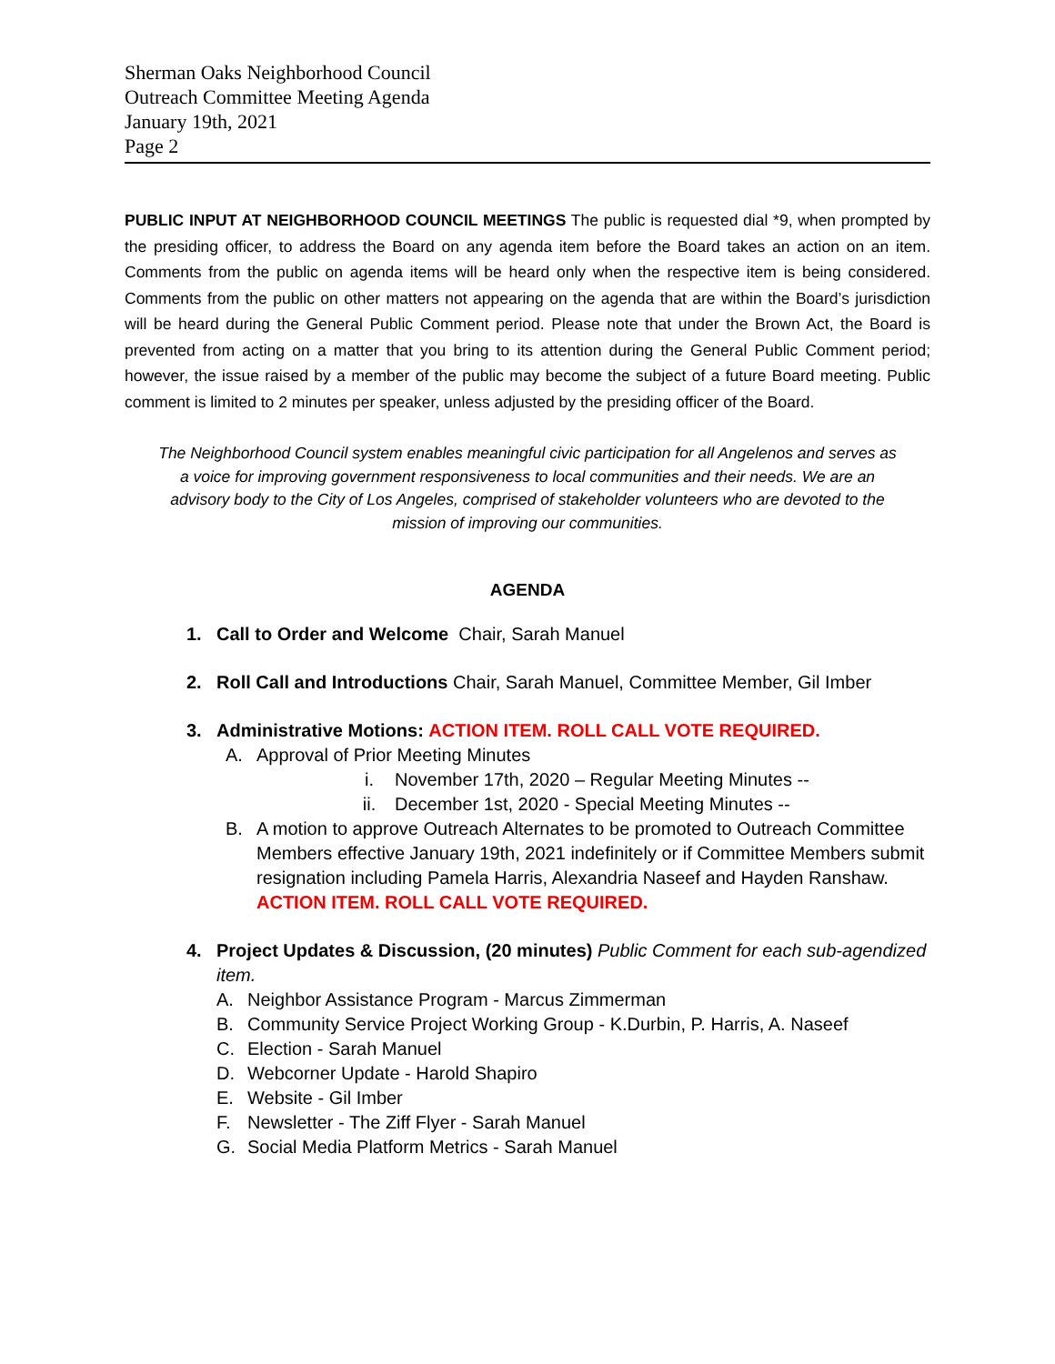Sherman Oaks Neighborhood Council
Outreach Committee Meeting Agenda
January 19th, 2021
Page 2
PUBLIC INPUT AT NEIGHBORHOOD COUNCIL MEETINGS The public is requested dial *9, when prompted by the presiding officer, to address the Board on any agenda item before the Board takes an action on an item. Comments from the public on agenda items will be heard only when the respective item is being considered. Comments from the public on other matters not appearing on the agenda that are within the Board’s jurisdiction will be heard during the General Public Comment period. Please note that under the Brown Act, the Board is prevented from acting on a matter that you bring to its attention during the General Public Comment period; however, the issue raised by a member of the public may become the subject of a future Board meeting. Public comment is limited to 2 minutes per speaker, unless adjusted by the presiding officer of the Board.
The Neighborhood Council system enables meaningful civic participation for all Angelenos and serves as a voice for improving government responsiveness to local communities and their needs. We are an advisory body to the City of Los Angeles, comprised of stakeholder volunteers who are devoted to the mission of improving our communities.
AGENDA
1. Call to Order and Welcome Chair, Sarah Manuel
2. Roll Call and Introductions Chair, Sarah Manuel, Committee Member, Gil Imber
3. Administrative Motions: ACTION ITEM. ROLL CALL VOTE REQUIRED.
A. Approval of Prior Meeting Minutes
i. November 17th, 2020 – Regular Meeting Minutes --
ii. December 1st, 2020 - Special Meeting Minutes --
B. A motion to approve Outreach Alternates to be promoted to Outreach Committee Members effective January 19th, 2021 indefinitely or if Committee Members submit resignation including Pamela Harris, Alexandria Naseef and Hayden Ranshaw. ACTION ITEM. ROLL CALL VOTE REQUIRED.
4. Project Updates & Discussion, (20 minutes) Public Comment for each sub-agendized item.
A. Neighbor Assistance Program - Marcus Zimmerman
B. Community Service Project Working Group - K.Durbin, P. Harris, A. Naseef
C. Election - Sarah Manuel
D. Webcorner Update - Harold Shapiro
E. Website - Gil Imber
F. Newsletter - The Ziff Flyer - Sarah Manuel
G. Social Media Platform Metrics - Sarah Manuel